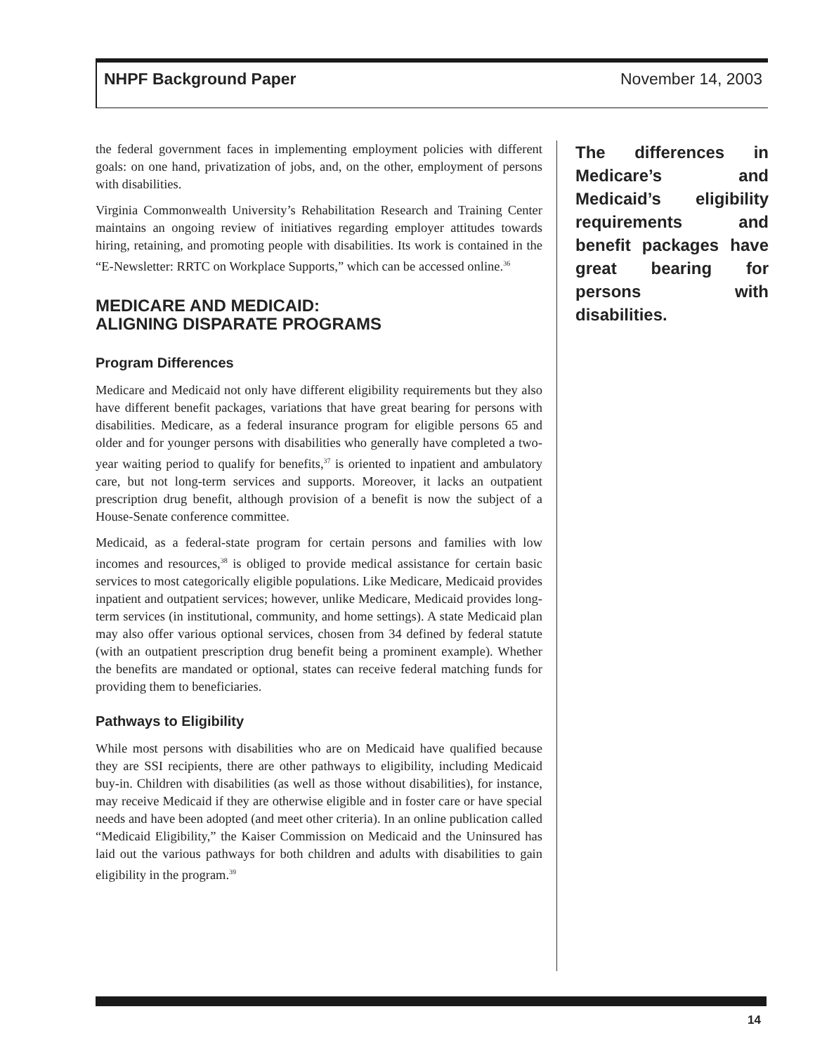NHPF Background Paper November 14, 2003
the federal government faces in implementing employment policies with different goals: on one hand, privatization of jobs, and, on the other, employment of persons with disabilities.
Virginia Commonwealth University’s Rehabilitation Research and Training Center maintains an ongoing review of initiatives regarding employer attitudes towards hiring, retaining, and promoting people with disabilities. Its work is contained in the “E-Newsletter: RRTC on Workplace Supports,” which can be accessed online.<sup>36</sup>
MEDICARE AND MEDICAID:
ALIGNING DISPARATE PROGRAMS
Program Differences
Medicare and Medicaid not only have different eligibility requirements but they also have different benefit packages, variations that have great bearing for persons with disabilities. Medicare, as a federal insurance program for eligible persons 65 and older and for younger persons with disabilities who generally have completed a two-year waiting period to qualify for benefits,<sup>37</sup> is oriented to inpatient and ambulatory care, but not long-term services and supports. Moreover, it lacks an outpatient prescription drug benefit, although provision of a benefit is now the subject of a House-Senate conference committee.
Medicaid, as a federal-state program for certain persons and families with low incomes and resources,<sup>38</sup> is obliged to provide medical assistance for certain basic services to most categorically eligible populations. Like Medicare, Medicaid provides inpatient and outpatient services; however, unlike Medicare, Medicaid provides long-term services (in institutional, community, and home settings). A state Medicaid plan may also offer various optional services, chosen from 34 defined by federal statute (with an outpatient prescription drug benefit being a prominent example). Whether the benefits are mandated or optional, states can receive federal matching funds for providing them to beneficiaries.
Pathways to Eligibility
While most persons with disabilities who are on Medicaid have qualified because they are SSI recipients, there are other pathways to eligibility, including Medicaid buy-in. Children with disabilities (as well as those without disabilities), for instance, may receive Medicaid if they are otherwise eligible and in foster care or have special needs and have been adopted (and meet other criteria). In an online publication called “Medicaid Eligibility,” the Kaiser Commission on Medicaid and the Uninsured has laid out the various pathways for both children and adults with disabilities to gain eligibility in the program.<sup>39</sup>
The differences in Medicare’s and Medicaid’s eligibility requirements and benefit packages have great bearing for persons with disabilities.
14